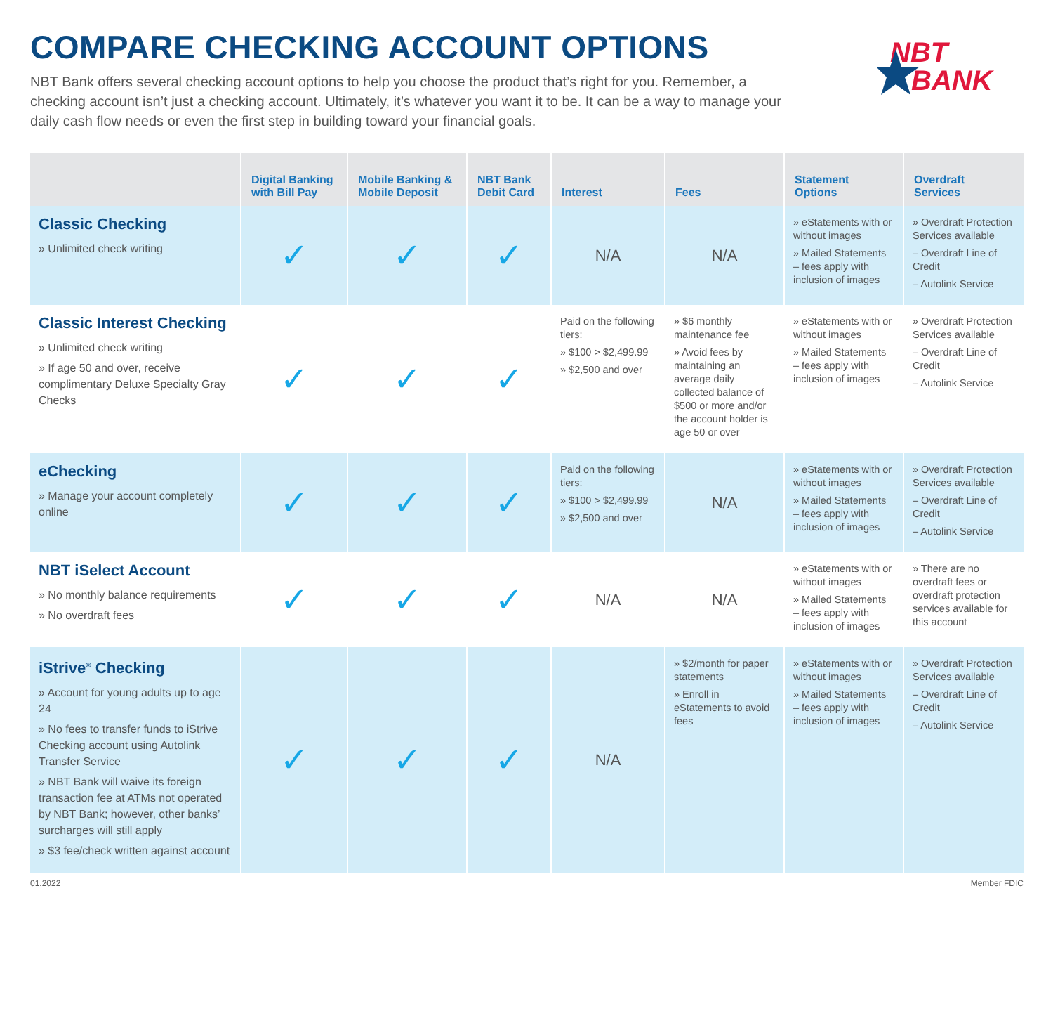COMPARE CHECKING ACCOUNT OPTIONS
NBT Bank offers several checking account options to help you choose the product that’s right for you. Remember, a checking account isn’t just a checking account. Ultimately, it’s whatever you want it to be. It can be a way to manage your daily cash flow needs or even the first step in building toward your financial goals.
NBT
BANK
| | Digital Banking with Bill Pay | Mobile Banking & Mobile Deposit | NBT Bank Debit Card | Interest | Fees | Statement Options | Overdraft Services |
| --- | --- | --- | --- | --- | --- | --- | --- |
| Classic Checking » Unlimited check writing | ✓ | ✓ | ✓ | N/A | N/A | » eStatements with or without images » Mailed Statements – fees apply with inclusion of images | » Overdraft Protection Services available – Overdraft Line of Credit – Autolink Service |
| Classic Interest Checking » Unlimited check writing » If age 50 and over, receive complimentary Deluxe Specialty Gray Checks | ✓ | ✓ | ✓ | Paid on the following tiers: » $100 > $2,499.99 » $2,500 and over | » $6 monthly maintenance fee » Avoid fees by maintaining an average daily collected balance of $500 or more and/or the account holder is age 50 or over | » eStatements with or without images » Mailed Statements – fees apply with inclusion of images | » Overdraft Protection Services available – Overdraft Line of Credit – Autolink Service |
| eChecking » Manage your account completely online | ✓ | ✓ | ✓ | Paid on the following tiers: » $100 > $2,499.99 » $2,500 and over | N/A | » eStatements with or without images » Mailed Statements – fees apply with inclusion of images | » Overdraft Protection Services available – Overdraft Line of Credit – Autolink Service |
| NBT iSelect Account » No monthly balance requirements » No overdraft fees | ✓ | ✓ | ✓ | N/A | N/A | » eStatements with or without images » Mailed Statements – fees apply with inclusion of images | » There are no overdraft fees or overdraft protection services available for this account |
| iStrive<sup>®</sup> Checking » Account for young adults up to age 24 » No fees to transfer funds to iStrive Checking account using Autolink Transfer Service » NBT Bank will waive its foreign transaction fee at ATMs not operated by NBT Bank; however, other banks’ surcharges will still apply » $3 fee/check written against account | ✓ | ✓ | ✓ | N/A | » $2/month for paper statements » Enroll in eStatements to avoid fees | » eStatements with or without images » Mailed Statements – fees apply with inclusion of images | » Overdraft Protection Services available – Overdraft Line of Credit – Autolink Service |
01.2022 Member FDIC